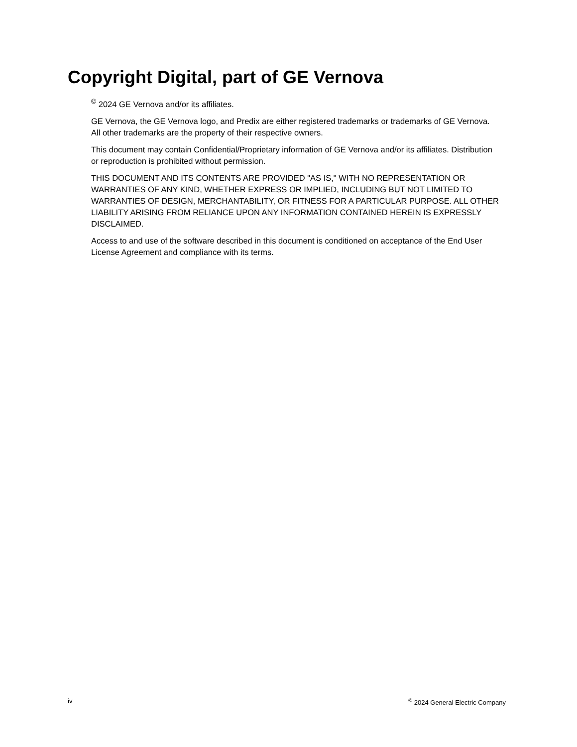Copyright Digital, part of GE Vernova
<sup>©</sup> 2024 GE Vernova and/or its affiliates.
GE Vernova, the GE Vernova logo, and Predix are either registered trademarks or trademarks of GE Vernova. All other trademarks are the property of their respective owners.
This document may contain Confidential/Proprietary information of GE Vernova and/or its affiliates. Distribution or reproduction is prohibited without permission.
THIS DOCUMENT AND ITS CONTENTS ARE PROVIDED "AS IS," WITH NO REPRESENTATION OR WARRANTIES OF ANY KIND, WHETHER EXPRESS OR IMPLIED, INCLUDING BUT NOT LIMITED TO WARRANTIES OF DESIGN, MERCHANTABILITY, OR FITNESS FOR A PARTICULAR PURPOSE. ALL OTHER LIABILITY ARISING FROM RELIANCE UPON ANY INFORMATION CONTAINED HEREIN IS EXPRESSLY DISCLAIMED.
Access to and use of the software described in this document is conditioned on acceptance of the End User License Agreement and compliance with its terms.
iv <sup>©</sup> 2024 General Electric Company